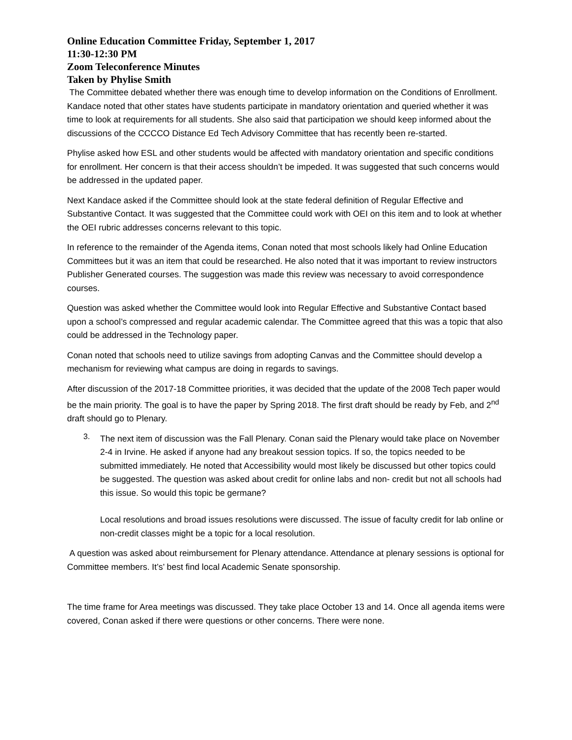Online Education Committee Friday, September 1, 2017
11:30-12:30 PM
Zoom Teleconference Minutes
Taken by Phylise Smith
The Committee debated whether there was enough time to develop information on the Conditions of Enrollment. Kandace noted that other states have students participate in mandatory orientation and queried whether it was time to look at requirements for all students. She also said that participation we should keep informed about the discussions of the CCCCO Distance Ed Tech Advisory Committee that has recently been re-started.
Phylise asked how ESL and other students would be affected with mandatory orientation and specific conditions for enrollment. Her concern is that their access shouldn’t be impeded. It was suggested that such concerns would be addressed in the updated paper.
Next Kandace asked if the Committee should look at the state federal definition of Regular Effective and Substantive Contact. It was suggested that the Committee could work with OEI on this item and to look at whether the OEI rubric addresses concerns relevant to this topic.
In reference to the remainder of the Agenda items, Conan noted that most schools likely had Online Education Committees but it was an item that could be researched. He also noted that it was important to review instructors Publisher Generated courses. The suggestion was made this review was necessary to avoid correspondence courses.
Question was asked whether the Committee would look into Regular Effective and Substantive Contact based upon a school’s compressed and regular academic calendar. The Committee agreed that this was a topic that also could be addressed in the Technology paper.
Conan noted that schools need to utilize savings from adopting Canvas and the Committee should develop a mechanism for reviewing what campus are doing in regards to savings.
After discussion of the 2017-18 Committee priorities, it was decided that the update of the 2008 Tech paper would be the main priority. The goal is to have the paper by Spring 2018. The first draft should be ready by Feb, and 2<sup>nd</sup> draft should go to Plenary.
3.
The next item of discussion was the Fall Plenary. Conan said the Plenary would take place on November 2-4 in Irvine. He asked if anyone had any breakout session topics. If so, the topics needed to be submitted immediately. He noted that Accessibility would most likely be discussed but other topics could be suggested. The question was asked about credit for online labs and non- credit but not all schools had this issue. So would this topic be germane?
Local resolutions and broad issues resolutions were discussed. The issue of faculty credit for lab online or non-credit classes might be a topic for a local resolution.
A question was asked about reimbursement for Plenary attendance. Attendance at plenary sessions is optional for Committee members. It’s’ best find local Academic Senate sponsorship.
The time frame for Area meetings was discussed. They take place October 13 and 14. Once all agenda items were covered, Conan asked if there were questions or other concerns. There were none.